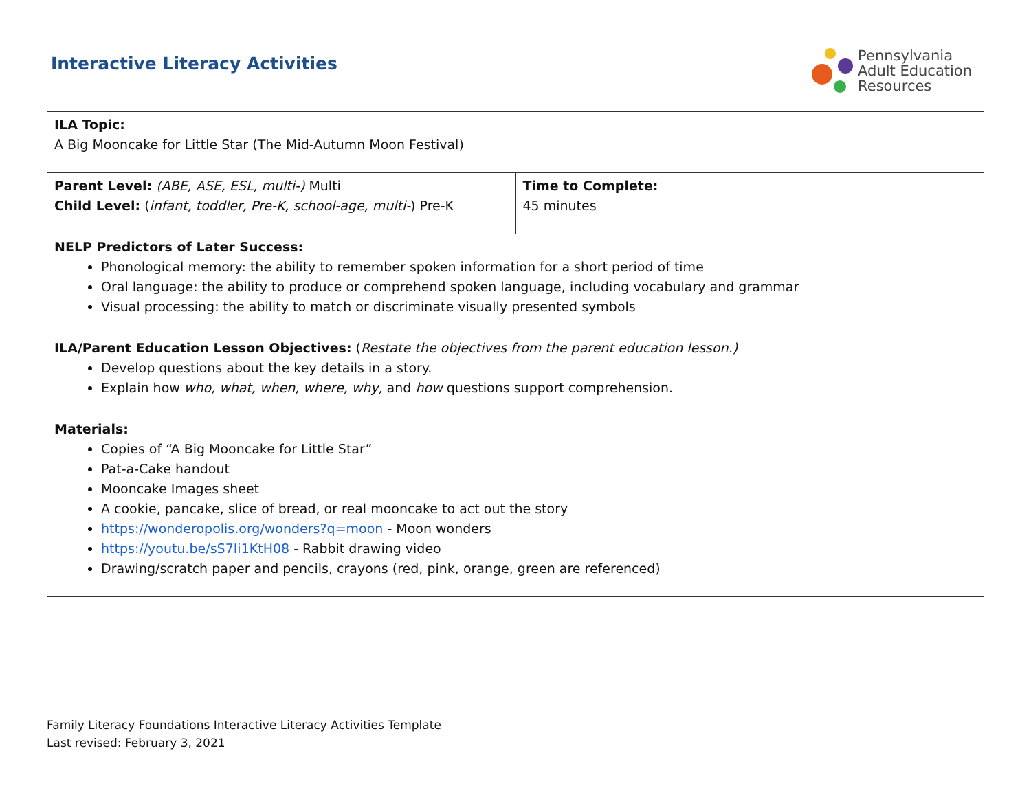Interactive Literacy Activities
Pennsylvania
Adult Education
Resources
| ILA Topic: A Big Mooncake for Little Star (The Mid-Autumn Moon Festival) | |
| Parent Level: (ABE, ASE, ESL, multi-) Multi Child Level: ( infant, toddler, Pre-K, school-age, multi- ) Pre-K | Time to Complete: 45 minutes |
| NELP Predictors of Later Success: Phonological memory: the ability to remember spoken information for a short period of time Oral language: the ability to produce or comprehend spoken language, including vocabulary and grammar Visual processing: the ability to match or discriminate visually presented symbols | |
| ILA/Parent Education Lesson Objectives: ( Restate the objectives from the parent education lesson.) Develop questions about the key details in a story. Explain how who, what, when, where, why, and how questions support comprehension. | |
| Materials: Copies of “A Big Mooncake for Little Star” Pat-a-Cake handout Mooncake Images sheet A cookie, pancake, slice of bread, or real mooncake to act out the story https://wonderopolis.org/wonders?q=moon - Moon wonders https://youtu.be/sS7Ii1KtH08 - Rabbit drawing video Drawing/scratch paper and pencils, crayons (red, pink, orange, green are referenced) | |
Family Literacy Foundations Interactive Literacy Activities Template
Last revised: February 3, 2021